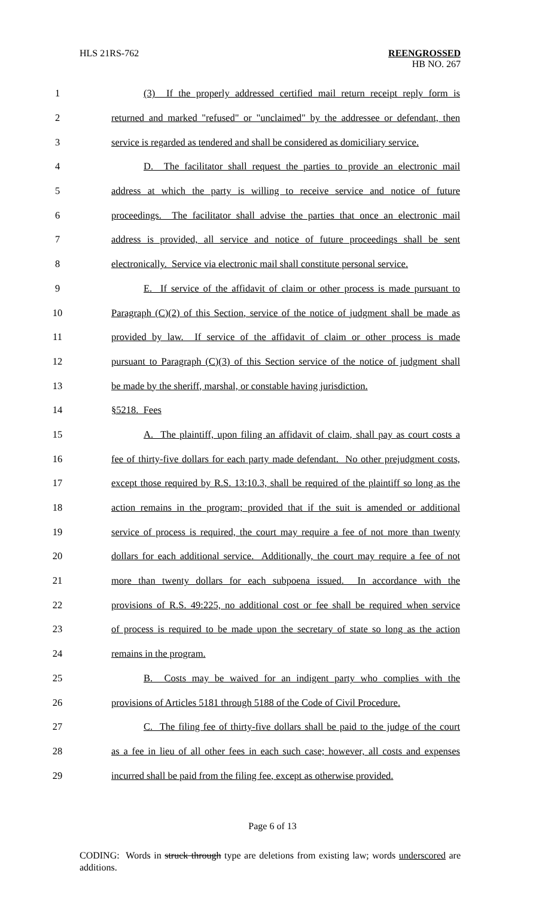HLS 21RS-762
REENGROSSED
HB NO. 267
1 (3) If the properly addressed certified mail return receipt reply form is
2 returned and marked "refused" or "unclaimed" by the addressee or defendant, then
3 service is regarded as tendered and shall be considered as domiciliary service.
4 D. The facilitator shall request the parties to provide an electronic mail
5 address at which the party is willing to receive service and notice of future
6 proceedings. The facilitator shall advise the parties that once an electronic mail
7 address is provided, all service and notice of future proceedings shall be sent
8 electronically. Service via electronic mail shall constitute personal service.
9 E. If service of the affidavit of claim or other process is made pursuant to
10 Paragraph (C)(2) of this Section, service of the notice of judgment shall be made as
11 provided by law. If service of the affidavit of claim or other process is made
12 pursuant to Paragraph (C)(3) of this Section service of the notice of judgment shall
13 be made by the sheriff, marshal, or constable having jurisdiction.
14 §5218. Fees
15 A. The plaintiff, upon filing an affidavit of claim, shall pay as court costs a
16 fee of thirty-five dollars for each party made defendant. No other prejudgment costs,
17 except those required by R.S. 13:10.3, shall be required of the plaintiff so long as the
18 action remains in the program; provided that if the suit is amended or additional
19 service of process is required, the court may require a fee of not more than twenty
20 dollars for each additional service. Additionally, the court may require a fee of not
21 more than twenty dollars for each subpoena issued. In accordance with the
22 provisions of R.S. 49:225, no additional cost or fee shall be required when service
23 of process is required to be made upon the secretary of state so long as the action
24 remains in the program.
25 B. Costs may be waived for an indigent party who complies with the
26 provisions of Articles 5181 through 5188 of the Code of Civil Procedure.
27 C. The filing fee of thirty-five dollars shall be paid to the judge of the court
28 as a fee in lieu of all other fees in each such case; however, all costs and expenses
29 incurred shall be paid from the filing fee, except as otherwise provided.
Page 6 of 13
CODING: Words in struck through type are deletions from existing law; words underscored are additions.